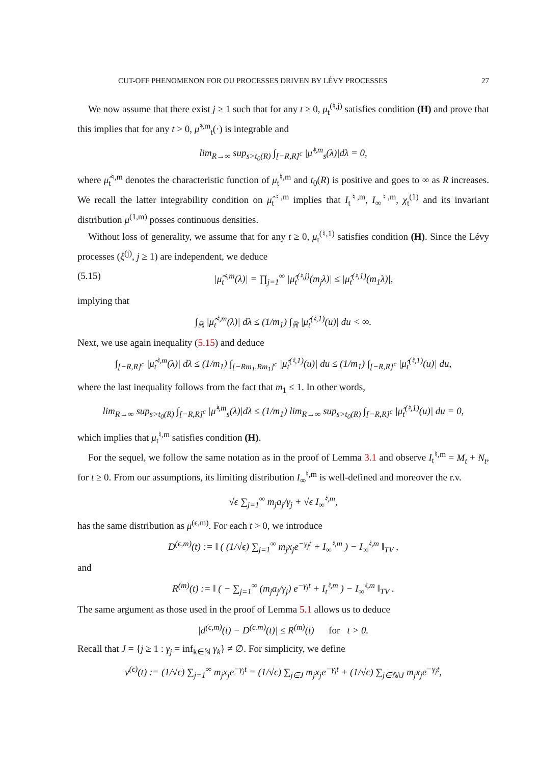CUT-OFF PHENOMENON FOR OU PROCESSES DRIVEN BY LÉVY PROCESSES 27
We now assume that there exist j ≥ 1 such that for any t ≥ 0, μ<sub>t</sub><sup>(♮,j)</sup> satisfies condition (H) and prove that this implies that for any t > 0, μ̂<sup>♮,m</sup><sub>t</sub>(·) is integrable and
lim<sub>R→∞</sub> sup<sub>s>t<sub>0</sub>(R)</sub> ∫<sub>[−R,R]<sup>c</sup></sub> |μ̂<sup>♮,m</sup><sub>s</sub>(λ)|dλ = 0,
where μ̂<sub>t</sub><sup>♮,m</sup> denotes the characteristic function of μ<sub>t</sub><sup>♮,m</sup> and t<sub>0</sub>(R) is positive and goes to ∞ as R increases. We recall the latter integrability condition on μ̂<sub>t</sub><sup>♮,m</sup> implies that I<sub>t</sub><sup>♮,m</sup>, I<sub>∞</sub><sup>♮,m</sup>, χ<sub>t</sub><sup>(1)</sup> and its invariant distribution μ<sup>(1,m)</sup> posses continuous densities.
Without loss of generality, we assume that for any t ≥ 0, μ<sub>t</sub><sup>(♮,1)</sup> satisfies condition (H). Since the Lévy processes (ξ<sup>(j)</sup>, j ≥ 1) are independent, we deduce
(5.15) |μ̂<sub>t</sub><sup>♮,m</sup>(λ)| = ∏<sub>j=1</sub><sup>∞</sup> |μ̂<sub>t</sub><sup>(♮,j)</sup>(m<sub>j</sub>λ)| ≤ |μ̂<sub>t</sub><sup>(♮,1)</sup>(m<sub>1</sub>λ)|,
implying that
∫<sub>ℝ</sub> |μ̂<sub>t</sub><sup>♮,m</sup>(λ)| dλ ≤ (1/m<sub>1</sub>) ∫<sub>ℝ</sub> |μ̂<sub>t</sub><sup>(♮,1)</sup>(u)| du < ∞.
Next, we use again inequality (5.15) and deduce
∫<sub>[−R,R]<sup>c</sup></sub> |μ̂<sub>t</sub><sup>♮,m</sup>(λ)| dλ ≤ (1/m<sub>1</sub>) ∫<sub>[−Rm<sub>1</sub>,Rm<sub>1</sub>]<sup>c</sup></sub> |μ̂<sub>t</sub><sup>(♮,1)</sup>(u)| du ≤ (1/m<sub>1</sub>) ∫<sub>[−R,R]<sup>c</sup></sub> |μ̂<sub>t</sub><sup>(♮,1)</sup>(u)| du,
where the last inequality follows from the fact that m<sub>1</sub> ≤ 1. In other words,
lim<sub>R→∞</sub> sup<sub>s>t<sub>0</sub>(R)</sub> ∫<sub>[−R,R]<sup>c</sup></sub> |μ̂<sup>♮,m</sup><sub>s</sub>(λ)|dλ ≤ (1/m<sub>1</sub>) lim<sub>R→∞</sub> sup<sub>s>t<sub>0</sub>(R)</sub> ∫<sub>[−R,R]<sup>c</sup></sub> |μ̂<sub>t</sub><sup>(♮,1)</sup>(u)| du = 0,
which implies that μ<sub>t</sub><sup>♮,m</sup> satisfies condition (H).
For the sequel, we follow the same notation as in the proof of Lemma 3.1 and observe I<sub>t</sub><sup>♮,m</sup> = M<sub>t</sub> + N<sub>t</sub>, for t ≥ 0. From our assumptions, its limiting distribution I<sub>∞</sub><sup>♮,m</sup> is well-defined and moreover the r.v.
√ϵ ∑<sub>j=1</sub><sup>∞</sup> m<sub>j</sub>a<sub>j</sub>/γ<sub>j</sub> + √ϵ I<sub>∞</sub><sup>♮,m</sup>,
has the same distribution as μ<sup>(ϵ,m)</sup>. For each t > 0, we introduce
D<sup>(ϵ,m)</sup>(t) := ‖ ( (1/√ϵ) ∑<sub>j=1</sub><sup>∞</sup> m<sub>j</sub>x<sub>j</sub>e<sup>−γ<sub>j</sub>t</sup> + I<sub>∞</sub><sup>♮,m</sup> ) − I<sub>∞</sub><sup>♮,m</sup> ‖<sub>TV</sub> ,
and
R<sup>(m)</sup>(t) := ‖ ( − ∑<sub>j=1</sub><sup>∞</sup> (m<sub>j</sub>a<sub>j</sub>/γ<sub>j</sub>) e<sup>−γ<sub>j</sub>t</sup> + I<sub>t</sub><sup>♮,m</sup> ) − I<sub>∞</sub><sup>♮,m</sup> ‖<sub>TV</sub> .
The same argument as those used in the proof of Lemma 5.1 allows us to deduce
|d<sup>(ϵ,m)</sup>(t) − D<sup>(ϵ.m)</sup>(t)| ≤ R<sup>(m)</sup>(t) for t > 0.
Recall that J = {j ≥ 1 : γ<sub>j</sub> = inf<sub>k∈ℕ</sub> γ<sub>k</sub>} ≠ ∅. For simplicity, we define
v<sup>(ϵ)</sup>(t) := (1/√ϵ) ∑<sub>j=1</sub><sup>∞</sup> m<sub>j</sub>x<sub>j</sub>e<sup>−γ<sub>j</sub>t</sup> = (1/√ϵ) ∑<sub>j∈J</sub> m<sub>j</sub>x<sub>j</sub>e<sup>−γ<sub>j</sub>t</sup> + (1/√ϵ) ∑<sub>j∈ℕ\J</sub> m<sub>j</sub>x<sub>j</sub>e<sup>−γ<sub>j</sub>t</sup>,